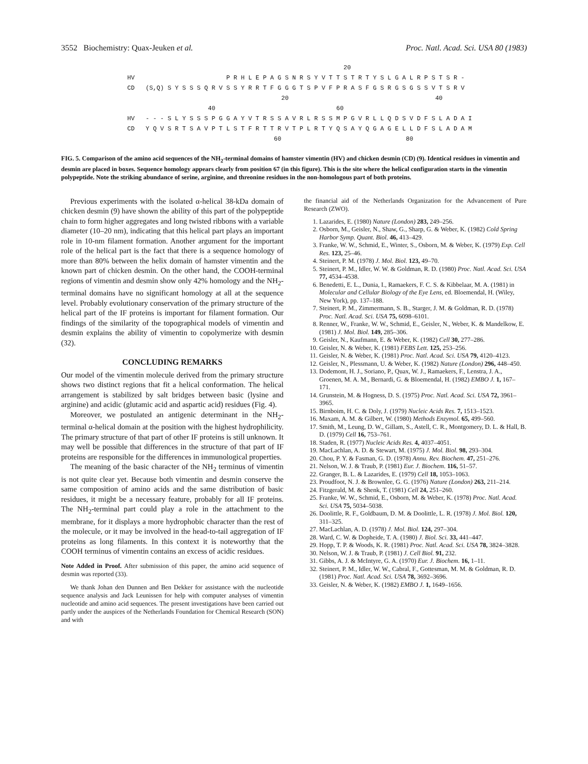3552 Biochemistry: Quax-Jeuken et al. Proc. Natl. Acad. Sci. USA 80 (1983)
20 HV P R H L E P A G S N R S Y V T T S T R T Y S L G A L R P S T S R - CD (S,Q) S Y S S S Q R V S S Y R R T F G G G T S P V F P R A S F G S R G S G S S V T S R V 20 40 40 60 HV - - - S L Y S S S P G G A Y V T R S S A V R L R S S M P G V R L L Q D S V D F S L A D A I CD Y Q V S R T S A V P T L S T F R T T R V T P L R T Y Q S A Y Q G A G E L L D F S L A D A M 60 80
FIG. 5. Comparison of the amino acid sequences of the NH<sub>2</sub>-terminal domains of hamster vimentin (HV) and chicken desmin (CD) (9). Identical residues in vimentin and desmin are placed in boxes. Sequence homology appears clearly from position 67 (in this figure). This is the site where the helical configuration starts in the vimentin polypeptide. Note the striking abundance of serine, arginine, and threonine residues in the non-homologous part of both proteins.
Previous experiments with the isolated α-helical 38-kDa domain of chicken desmin (9) have shown the ability of this part of the polypeptide chain to form higher aggregates and long twisted ribbons with a variable diameter (10–20 nm), indicating that this helical part plays an important role in 10-nm filament formation. Another argument for the important role of the helical part is the fact that there is a sequence homology of more than 80% between the helix domain of hamster vimentin and the known part of chicken desmin. On the other hand, the COOH-terminal regions of vimentin and desmin show only 42% homology and the NH<sub>2</sub>-terminal domains have no significant homology at all at the sequence level. Probably evolutionary conservation of the primary structure of the helical part of the IF proteins is important for filament formation. Our findings of the similarity of the topographical models of vimentin and desmin explains the ability of vimentin to copolymerize with desmin (32).
CONCLUDING REMARKS
Our model of the vimentin molecule derived from the primary structure shows two distinct regions that fit a helical conformation. The helical arrangement is stabilized by salt bridges between basic (lysine and arginine) and acidic (glutamic acid and aspartic acid) residues (Fig. 4).
Moreover, we postulated an antigenic determinant in the NH<sub>2</sub>-terminal α-helical domain at the position with the highest hydrophilicity. The primary structure of that part of other IF proteins is still unknown. It may well be possible that differences in the structure of that part of IF proteins are responsible for the differences in immunological properties.
The meaning of the basic character of the NH<sub>2</sub> terminus of vimentin is not quite clear yet. Because both vimentin and desmin conserve the same composition of amino acids and the same distribution of basic residues, it might be a necessary feature, probably for all IF proteins. The NH<sub>2</sub>-terminal part could play a role in the attachment to the membrane, for it displays a more hydrophobic character than the rest of the molecule, or it may be involved in the head-to-tail aggregation of IF proteins as long filaments. In this context it is noteworthy that the COOH terminus of vimentin contains an excess of acidic residues.
Note Added in Proof. After submission of this paper, the amino acid sequence of desmin was reported (33).
We thank Johan den Dunnen and Ben Dekker for assistance with the nucleotide sequence analysis and Jack Leunissen for help with computer analyses of vimentin nucleotide and amino acid sequences. The present investigations have been carried out partly under the auspices of the Netherlands Foundation for Chemical Research (SON) and with
the financial aid of the Netherlands Organization for the Advancement of Pure Research (ZWO).
1. Lazarides, E. (1980) Nature (London) 283, 249–256.
2. Osborn, M., Geisler, N., Shaw, G., Sharp, G. & Weber, K. (1982) Cold Spring Harbor Symp. Quant. Biol. 46, 413–429.
3. Franke, W. W., Schmid, E., Winter, S., Osborn, M. & Weber, K. (1979) Exp. Cell Res. 123, 25–46.
4. Steinert, P. M. (1978) J. Mol. Biol. 123, 49–70.
5. Steinert, P. M., Idler, W. W. & Goldman, R. D. (1980) Proc. Natl. Acad. Sci. USA 77, 4534–4538.
6. Benedetti, E. L., Dunia, I., Ramaekers, F. C. S. & Kibbelaar, M. A. (1981) in Molecular and Cellular Biology of the Eye Lens, ed. Bloemendal, H. (Wiley, New York), pp. 137–188.
7. Steinert, P. M., Zimmermann, S. B., Starger, J. M. & Goldman, R. D. (1978) Proc. Natl. Acad. Sci. USA 75, 6098–6101.
8. Renner, W., Franke, W. W., Schmid, E., Geisler, N., Weber, K. & Mandelkow, E. (1981) J. Mol. Biol. 149, 285–306.
9. Geisler, N., Kaufmann, E. & Weber, K. (1982) Cell 30, 277–286.
10. Geisler, N. & Weber, K. (1981) FEBS Lett. 125, 253–256.
11. Geisler, N. & Weber, K. (1981) Proc. Natl. Acad. Sci. USA 79, 4120–4123.
12. Geisler, N., Plessmann, U. & Weber, K. (1982) Nature (London) 296, 448–450.
13. Dodemont, H. J., Soriano, P., Quax, W. J., Ramaekers, F., Lenstra, J. A., Groenen, M. A. M., Bernardi, G. & Bloemendal, H. (1982) EMBO J. 1, 167–171.
14. Grunstein, M. & Hogness, D. S. (1975) Proc. Natl. Acad. Sci. USA 72, 3961–3965.
15. Birnboim, H. C. & Doly, J. (1979) Nucleic Acids Res. 7, 1513–1523.
16. Maxam, A. M. & Gilbert, W. (1980) Methods Enzymol. 65, 499–560.
17. Smith, M., Leung, D. W., Gillam, S., Astell, C. R., Montgomery, D. L. & Hall, B. D. (1979) Cell 16, 753–761.
18. Staden, R. (1977) Nucleic Acids Res. 4, 4037–4051.
19. MacLachlan, A. D. & Stewart, M. (1975) J. Mol. Biol. 98, 293–304.
20. Chou, P. Y. & Fasman, G. D. (1978) Annu. Rev. Biochem. 47, 251–276.
21. Nelson, W. J. & Traub, P. (1981) Eur. J. Biochem. 116, 51–57.
22. Granger, B. L. & Lazarides, E. (1979) Cell 18, 1053–1063.
23. Proudfoot, N. J. & Brownlee, G. G. (1976) Nature (London) 263, 211–214.
24. Fitzgerald, M. & Shenk, T. (1981) Cell 24, 251–260.
25. Franke, W. W., Schmid, E., Osborn, M. & Weber, K. (1978) Proc. Natl. Acad. Sci. USA 75, 5034–5038.
26. Doolittle, R. F., Goldbaum, D. M. & Doolittle, L. R. (1978) J. Mol. Biol. 120, 311–325.
27. MacLachlan, A. D. (1978) J. Mol. Biol. 124, 297–304.
28. Ward, C. W. & Dopheide, T. A. (1980) J. Biol. Sci. 33, 441–447.
29. Hopp, T. P. & Woods, K. R. (1981) Proc. Natl. Acad. Sci. USA 78, 3824–3828.
30. Nelson, W. J. & Traub, P. (1981) J. Cell Biol. 91, 232.
31. Gibbs, A. J. & McIntyre, G. A. (1970) Eur. J. Biochem. 16, 1–11.
32. Steinert, P. M., Idler, W. W., Cabral, F., Gottesman, M. M. & Goldman, R. D. (1981) Proc. Natl. Acad. Sci. USA 78, 3692–3696.
33. Geisler, N. & Weber, K. (1982) EMBO J. 1, 1649–1656.